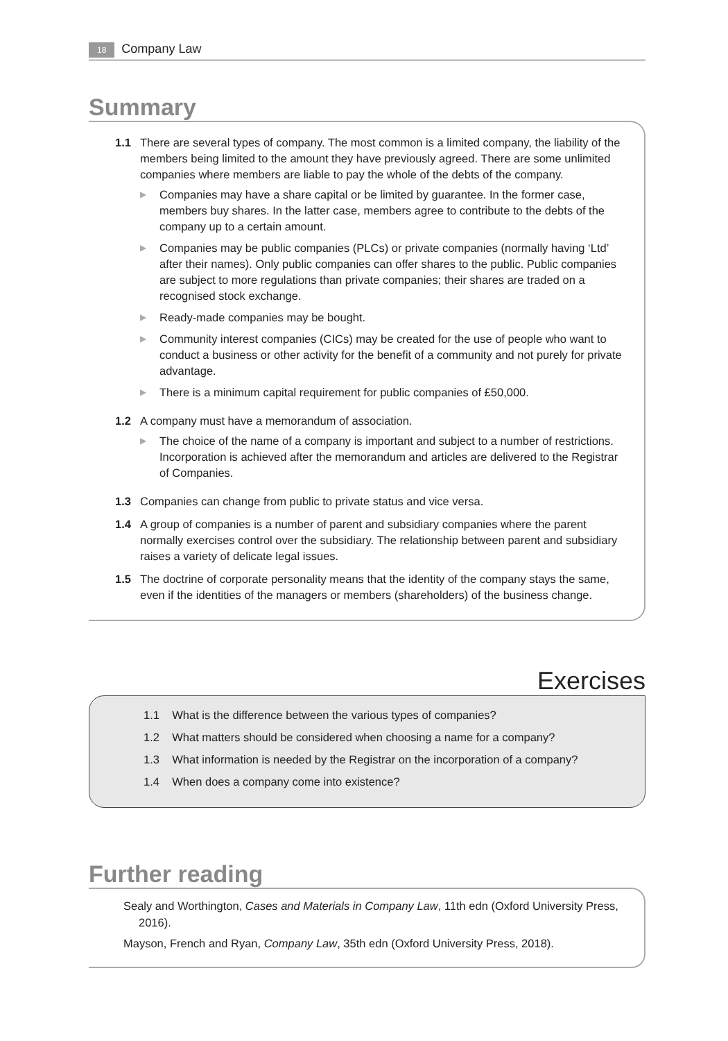18 Company Law
Summary
1.1 There are several types of company. The most common is a limited company, the liability of the members being limited to the amount they have previously agreed. There are some unlimited companies where members are liable to pay the whole of the debts of the company.
▶ Companies may have a share capital or be limited by guarantee. In the former case, members buy shares. In the latter case, members agree to contribute to the debts of the company up to a certain amount.
▶ Companies may be public companies (PLCs) or private companies (normally having ‘Ltd’ after their names). Only public companies can offer shares to the public. Public companies are subject to more regulations than private companies; their shares are traded on a recognised stock exchange.
▶ Ready-made companies may be bought.
▶ Community interest companies (CICs) may be created for the use of people who want to conduct a business or other activity for the benefit of a community and not purely for private advantage.
▶ There is a minimum capital requirement for public companies of £50,000.
1.2 A company must have a memorandum of association.
▶ The choice of the name of a company is important and subject to a number of restrictions. Incorporation is achieved after the memorandum and articles are delivered to the Registrar of Companies.
1.3 Companies can change from public to private status and vice versa.
1.4 A group of companies is a number of parent and subsidiary companies where the parent normally exercises control over the subsidiary. The relationship between parent and subsidiary raises a variety of delicate legal issues.
1.5 The doctrine of corporate personality means that the identity of the company stays the same, even if the identities of the managers or members (shareholders) of the business change.
Exercises
1.1 What is the difference between the various types of companies?
1.2 What matters should be considered when choosing a name for a company?
1.3 What information is needed by the Registrar on the incorporation of a company?
1.4 When does a company come into existence?
Further reading
Sealy and Worthington, Cases and Materials in Company Law, 11th edn (Oxford University Press, 2016).
Mayson, French and Ryan, Company Law, 35th edn (Oxford University Press, 2018).